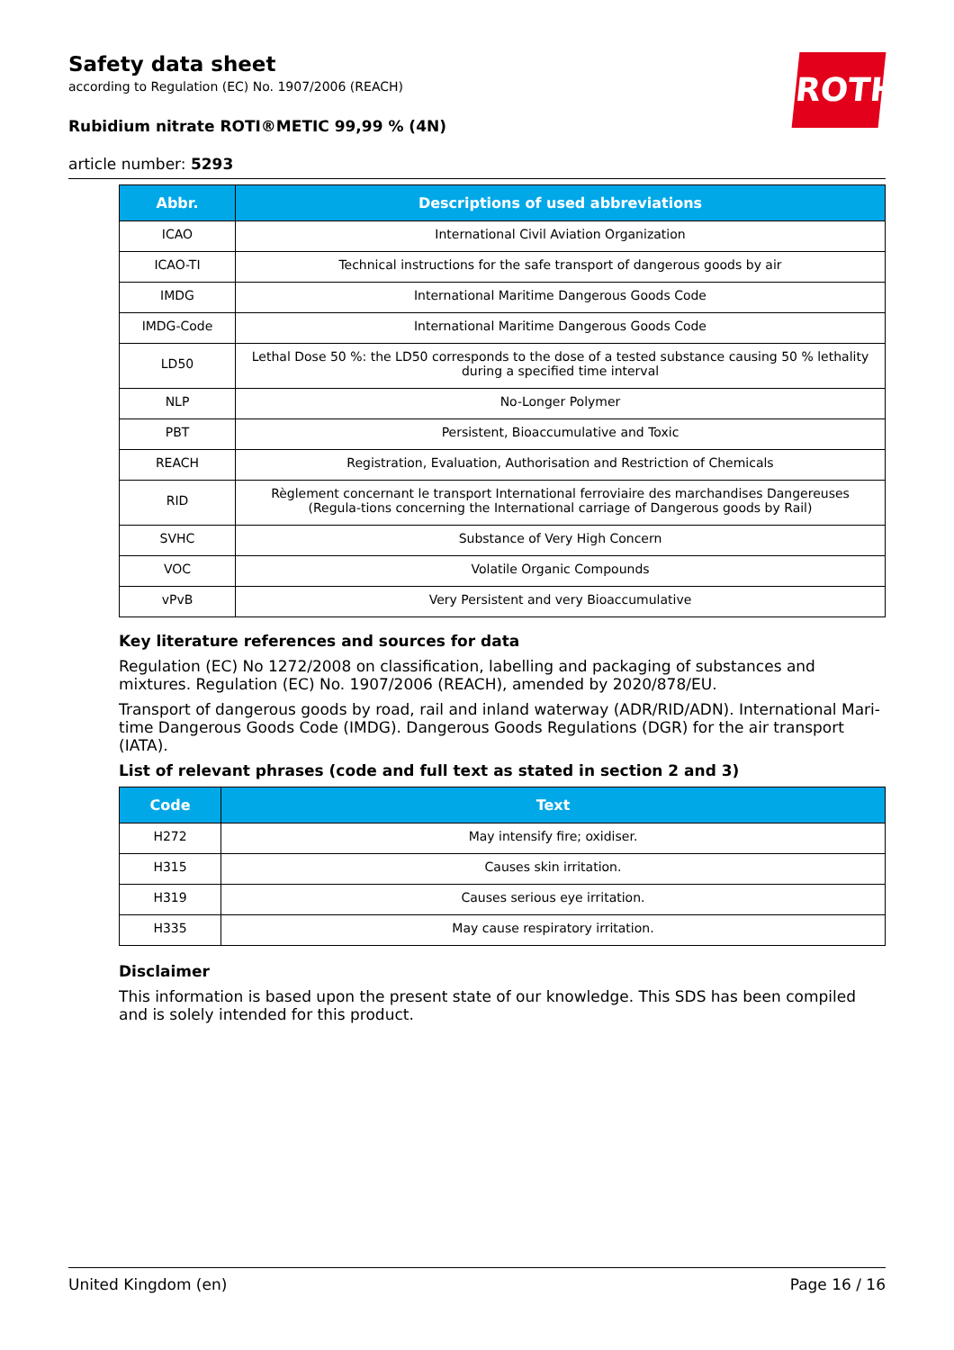ROTH
Safety data sheet
according to Regulation (EC) No. 1907/2006 (REACH)
Rubidium nitrate ROTI®METIC 99,99 % (4N)
article number: 5293
| Abbr. | Descriptions of used abbreviations |
| --- | --- |
| ICAO | International Civil Aviation Organization |
| ICAO-TI | Technical instructions for the safe transport of dangerous goods by air |
| IMDG | International Maritime Dangerous Goods Code |
| IMDG-Code | International Maritime Dangerous Goods Code |
| LD50 | Lethal Dose 50 %: the LD50 corresponds to the dose of a tested substance causing 50 % lethality during a specified time interval |
| NLP | No-Longer Polymer |
| PBT | Persistent, Bioaccumulative and Toxic |
| REACH | Registration, Evaluation, Authorisation and Restriction of Chemicals |
| RID | Règlement concernant le transport International ferroviaire des marchandises Dangereuses (Regula-tions concerning the International carriage of Dangerous goods by Rail) |
| SVHC | Substance of Very High Concern |
| VOC | Volatile Organic Compounds |
| vPvB | Very Persistent and very Bioaccumulative |
Key literature references and sources for data
Regulation (EC) No 1272/2008 on classification, labelling and packaging of substances and mixtures. Regulation (EC) No. 1907/2006 (REACH), amended by 2020/878/EU.
Transport of dangerous goods by road, rail and inland waterway (ADR/RID/ADN). International Mari-time Dangerous Goods Code (IMDG). Dangerous Goods Regulations (DGR) for the air transport (IATA).
List of relevant phrases (code and full text as stated in section 2 and 3)
| Code | Text |
| --- | --- |
| H272 | May intensify fire; oxidiser. |
| H315 | Causes skin irritation. |
| H319 | Causes serious eye irritation. |
| H335 | May cause respiratory irritation. |
Disclaimer
This information is based upon the present state of our knowledge. This SDS has been compiled and is solely intended for this product.
United Kingdom (en) Page 16 / 16